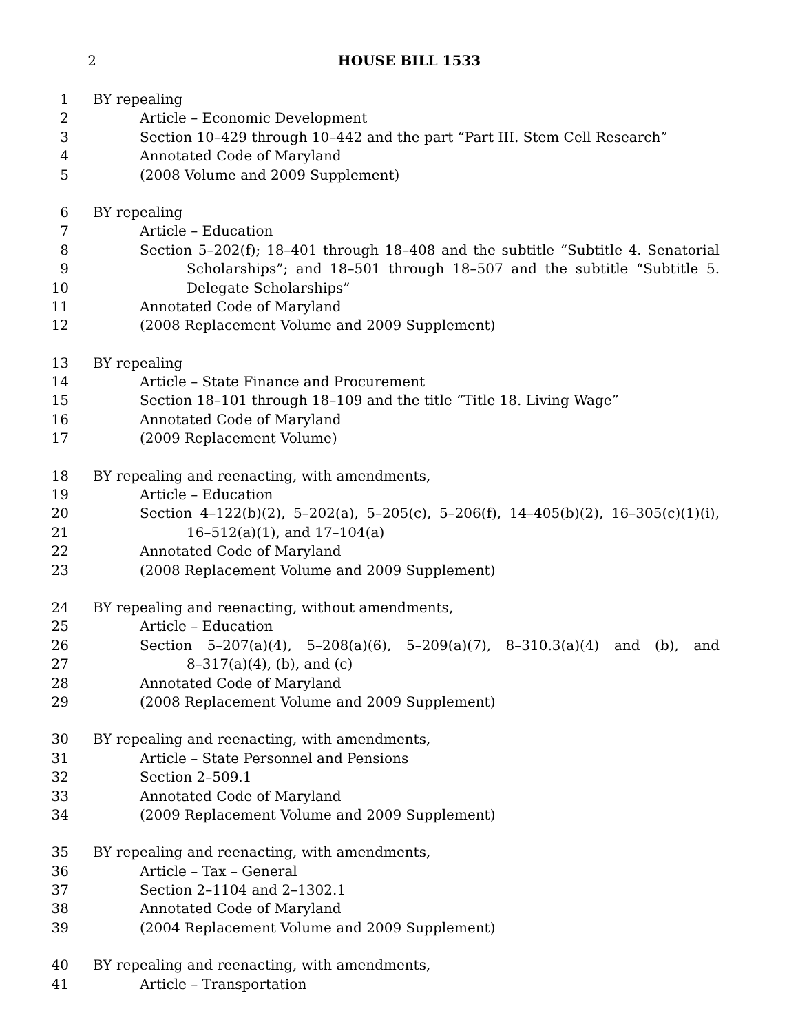2 HOUSE BILL 1533
1 BY repealing
2 Article – Economic Development
3 Section 10–429 through 10–442 and the part “Part III. Stem Cell Research”
4 Annotated Code of Maryland
5 (2008 Volume and 2009 Supplement)
6 BY repealing
7 Article – Education
8 Section 5–202(f); 18–401 through 18–408 and the subtitle “Subtitle 4. Senatorial
9 Scholarships”; and 18–501 through 18–507 and the subtitle “Subtitle 5.
10 Delegate Scholarships”
11 Annotated Code of Maryland
12 (2008 Replacement Volume and 2009 Supplement)
13 BY repealing
14 Article – State Finance and Procurement
15 Section 18–101 through 18–109 and the title “Title 18. Living Wage”
16 Annotated Code of Maryland
17 (2009 Replacement Volume)
18 BY repealing and reenacting, with amendments,
19 Article – Education
20 Section 4–122(b)(2), 5–202(a), 5–205(c), 5–206(f), 14–405(b)(2), 16–305(c)(1)(i),
21 16–512(a)(1), and 17–104(a)
22 Annotated Code of Maryland
23 (2008 Replacement Volume and 2009 Supplement)
24 BY repealing and reenacting, without amendments,
25 Article – Education
26 Section 5–207(a)(4), 5–208(a)(6), 5–209(a)(7), 8–310.3(a)(4) and (b), and
27 8–317(a)(4), (b), and (c)
28 Annotated Code of Maryland
29 (2008 Replacement Volume and 2009 Supplement)
30 BY repealing and reenacting, with amendments,
31 Article – State Personnel and Pensions
32 Section 2–509.1
33 Annotated Code of Maryland
34 (2009 Replacement Volume and 2009 Supplement)
35 BY repealing and reenacting, with amendments,
36 Article – Tax – General
37 Section 2–1104 and 2–1302.1
38 Annotated Code of Maryland
39 (2004 Replacement Volume and 2009 Supplement)
40 BY repealing and reenacting, with amendments,
41 Article – Transportation